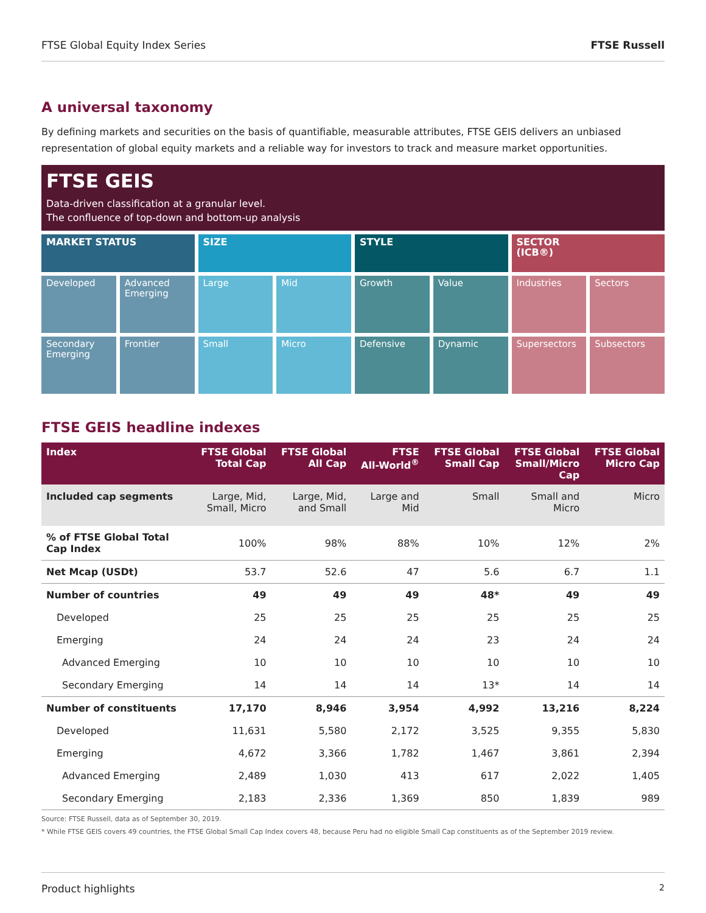FTSE Global Equity Index Series FTSE Russell
A universal taxonomy
By defining markets and securities on the basis of quantifiable, measurable attributes, FTSE GEIS delivers an unbiased representation of global equity markets and a reliable way for investors to track and measure market opportunities.
FTSE GEIS
Data-driven classification at a granular level.
The confluence of top-down and bottom-up analysis
MARKET STATUS
SIZE
STYLE
SECTOR
(ICB®)
Developed
Advanced Emerging
Large
Mid
Growth
Value
Industries
Sectors
Secondary Emerging
Frontier
Small
Micro
Defensive
Dynamic
Supersectors
Subsectors
FTSE GEIS headline indexes
| Index | FTSE Global Total Cap | FTSE Global All Cap | FTSE All-World<sup>®</sup> | FTSE Global Small Cap | FTSE Global Small/Micro Cap | FTSE Global Micro Cap |
| --- | --- | --- | --- | --- | --- | --- |
| Included cap segments | Large, Mid, Small, Micro | Large, Mid, and Small | Large and Mid | Small | Small and Micro | Micro |
| % of FTSE Global Total Cap Index | 100% | 98% | 88% | 10% | 12% | 2% |
| Net Mcap (USDt) | 53.7 | 52.6 | 47 | 5.6 | 6.7 | 1.1 |
| Number of countries | 49 | 49 | 49 | 48* | 49 | 49 |
| Developed | 25 | 25 | 25 | 25 | 25 | 25 |
| Emerging | 24 | 24 | 24 | 23 | 24 | 24 |
| Advanced Emerging | 10 | 10 | 10 | 10 | 10 | 10 |
| Secondary Emerging | 14 | 14 | 14 | 13* | 14 | 14 |
| Number of constituents | 17,170 | 8,946 | 3,954 | 4,992 | 13,216 | 8,224 |
| Developed | 11,631 | 5,580 | 2,172 | 3,525 | 9,355 | 5,830 |
| Emerging | 4,672 | 3,366 | 1,782 | 1,467 | 3,861 | 2,394 |
| Advanced Emerging | 2,489 | 1,030 | 413 | 617 | 2,022 | 1,405 |
| Secondary Emerging | 2,183 | 2,336 | 1,369 | 850 | 1,839 | 989 |
Source: FTSE Russell, data as of September 30, 2019.
* While FTSE GEIS covers 49 countries, the FTSE Global Small Cap Index covers 48, because Peru had no eligible Small Cap constituents as of the September 2019 review.
Product highlights 2